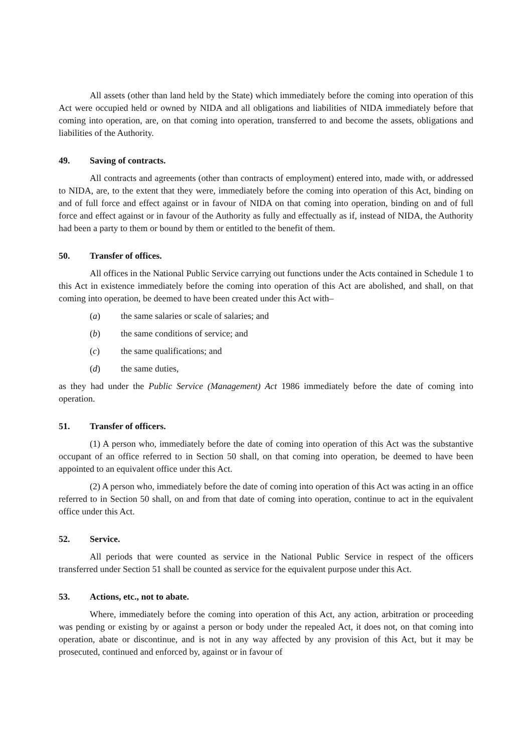All assets (other than land held by the State) which immediately before the coming into operation of this Act were occupied held or owned by NIDA and all obligations and liabilities of NIDA immediately before that coming into operation, are, on that coming into operation, transferred to and become the assets, obligations and liabilities of the Authority.
49. Saving of contracts.
All contracts and agreements (other than contracts of employment) entered into, made with, or addressed to NIDA, are, to the extent that they were, immediately before the coming into operation of this Act, binding on and of full force and effect against or in favour of NIDA on that coming into operation, binding on and of full force and effect against or in favour of the Authority as fully and effectually as if, instead of NIDA, the Authority had been a party to them or bound by them or entitled to the benefit of them.
50. Transfer of offices.
All offices in the National Public Service carrying out functions under the Acts contained in Schedule 1 to this Act in existence immediately before the coming into operation of this Act are abolished, and shall, on that coming into operation, be deemed to have been created under this Act with–
(a) the same salaries or scale of salaries; and
(b) the same conditions of service; and
(c) the same qualifications; and
(d) the same duties,
as they had under the Public Service (Management) Act 1986 immediately before the date of coming into operation.
51. Transfer of officers.
(1) A person who, immediately before the date of coming into operation of this Act was the substantive occupant of an office referred to in Section 50 shall, on that coming into operation, be deemed to have been appointed to an equivalent office under this Act.
(2) A person who, immediately before the date of coming into operation of this Act was acting in an office referred to in Section 50 shall, on and from that date of coming into operation, continue to act in the equivalent office under this Act.
52. Service.
All periods that were counted as service in the National Public Service in respect of the officers transferred under Section 51 shall be counted as service for the equivalent purpose under this Act.
53. Actions, etc., not to abate.
Where, immediately before the coming into operation of this Act, any action, arbitration or proceeding was pending or existing by or against a person or body under the repealed Act, it does not, on that coming into operation, abate or discontinue, and is not in any way affected by any provision of this Act, but it may be prosecuted, continued and enforced by, against or in favour of